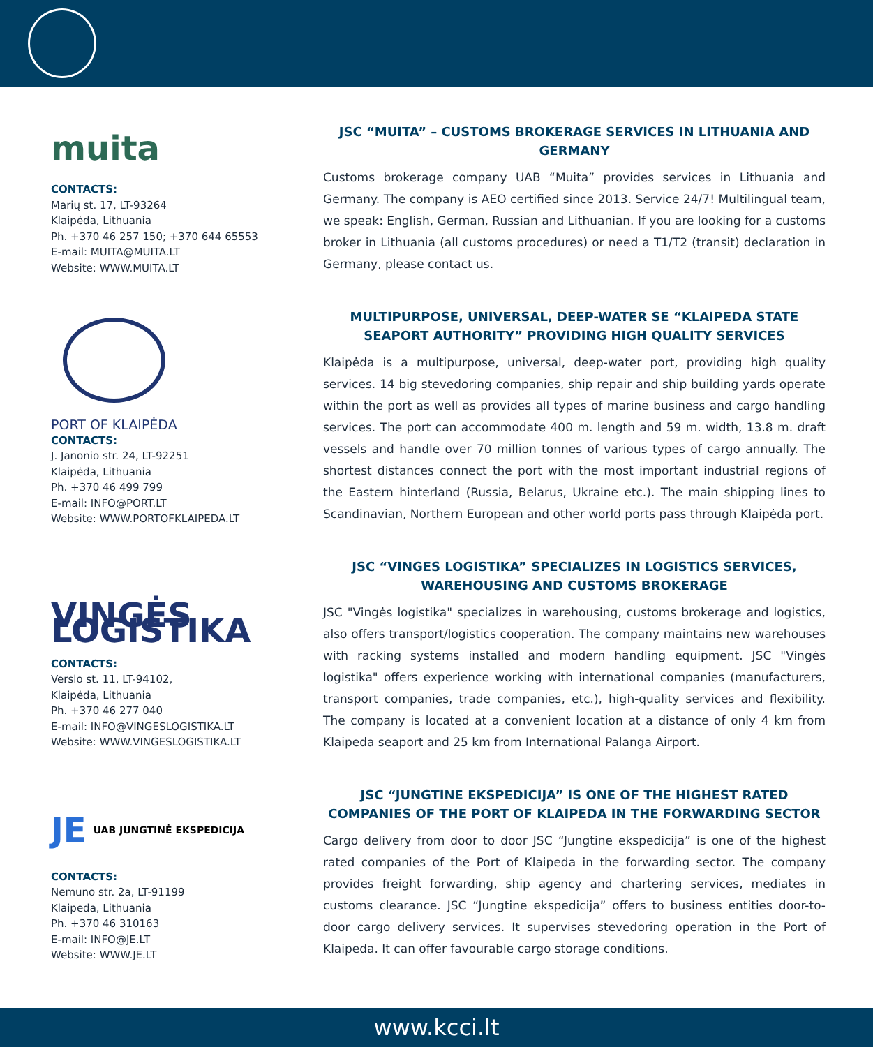muita
CONTACTS:
Marių st. 17, LT-93264
Klaipėda, Lithuania
Ph. +370 46 257 150; +370 644 65553
E-mail: MUITA@MUITA.LT
Website: WWW.MUITA.LT
PORT OF KLAIPĖDA
CONTACTS:
J. Janonio str. 24, LT-92251
Klaipėda, Lithuania
Ph. +370 46 499 799
E-mail: INFO@PORT.LT
Website: WWW.PORTOFKLAIPEDA.LT
VINGĖS LOGISTIKA
CONTACTS:
Verslo st. 11, LT-94102,
Klaipėda, Lithuania
Ph. +370 46 277 040
E-mail: INFO@VINGESLOGISTIKA.LT
Website: WWW.VINGESLOGISTIKA.LT
JE UAB JUNGTINĖ EKSPEDICIJA
CONTACTS:
Nemuno str. 2a, LT-91199
Klaipeda, Lithuania
Ph. +370 46 310163
E-mail: INFO@JE.LT
Website: WWW.JE.LT
JSC “MUITA” – CUSTOMS BROKERAGE SERVICES IN LITHUANIA AND GERMANY
Customs brokerage company UAB “Muita” provides services in Lithuania and Germany. The company is AEO certified since 2013. Service 24/7! Multilingual team, we speak: English, German, Russian and Lithuanian. If you are looking for a customs broker in Lithuania (all customs procedures) or need a T1/T2 (transit) declaration in Germany, please contact us.
MULTIPURPOSE, UNIVERSAL, DEEP-WATER SE “KLAIPEDA STATE SEAPORT AUTHORITY” PROVIDING HIGH QUALITY SERVICES
Klaipėda is a multipurpose, universal, deep-water port, providing high quality services. 14 big stevedoring companies, ship repair and ship building yards operate within the port as well as provides all types of marine business and cargo handling services. The port can accommodate 400 m. length and 59 m. width, 13.8 m. draft vessels and handle over 70 million tonnes of various types of cargo annually. The shortest distances connect the port with the most important industrial regions of the Eastern hinterland (Russia, Belarus, Ukraine etc.). The main shipping lines to Scandinavian, Northern European and other world ports pass through Klaipėda port.
JSC “VINGES LOGISTIKA” SPECIALIZES IN LOGISTICS SERVICES, WAREHOUSING AND CUSTOMS BROKERAGE
JSC "Vingės logistika" specializes in warehousing, customs brokerage and logistics, also offers transport/logistics cooperation. The company maintains new warehouses with racking systems installed and modern handling equipment. JSC "Vingės logistika" offers experience working with international companies (manufacturers, transport companies, trade companies, etc.), high-quality services and flexibility. The company is located at a convenient location at a distance of only 4 km from Klaipeda seaport and 25 km from International Palanga Airport.
JSC “JUNGTINE EKSPEDICIJA” IS ONE OF THE HIGHEST RATED COMPANIES OF THE PORT OF KLAIPEDA IN THE FORWARDING SECTOR
Cargo delivery from door to door JSC “Jungtine ekspedicija” is one of the highest rated companies of the Port of Klaipeda in the forwarding sector. The company provides freight forwarding, ship agency and chartering services, mediates in customs clearance. JSC “Jungtine ekspedicija” offers to business entities door-to-door cargo delivery services. It supervises stevedoring operation in the Port of Klaipeda. It can offer favourable cargo storage conditions.
www.kcci.lt